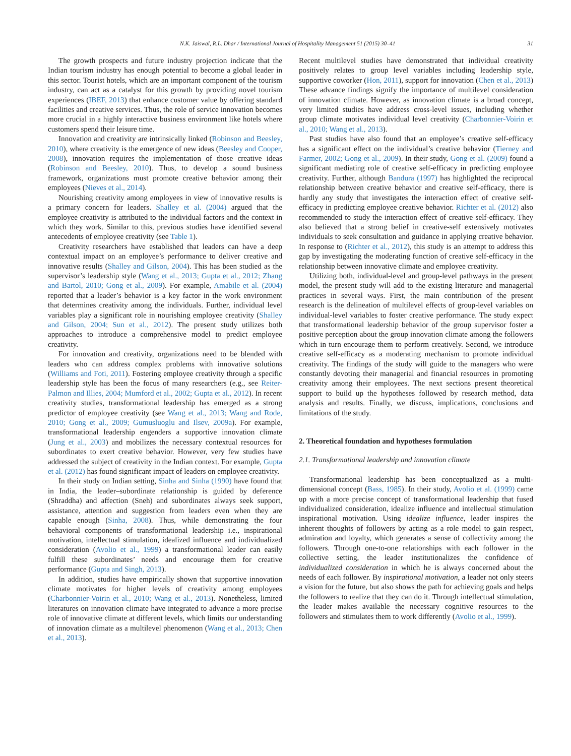N.K. Jaiswal, R.L. Dhar / International Journal of Hospitality Management 51 (2015) 30–41 31
The growth prospects and future industry projection indicate that the Indian tourism industry has enough potential to become a global leader in this sector. Tourist hotels, which are an important component of the tourism industry, can act as a catalyst for this growth by providing novel tourism experiences (IBEF, 2013) that enhance customer value by offering standard facilities and creative services. Thus, the role of service innovation becomes more crucial in a highly interactive business environment like hotels where customers spend their leisure time.
Innovation and creativity are intrinsically linked (Robinson and Beesley, 2010), where creativity is the emergence of new ideas (Beesley and Cooper, 2008), innovation requires the implementation of those creative ideas (Robinson and Beesley, 2010). Thus, to develop a sound business framework, organizations must promote creative behavior among their employees (Nieves et al., 2014).
Nourishing creativity among employees in view of innovative results is a primary concern for leaders. Shalley et al. (2004) argued that the employee creativity is attributed to the individual factors and the context in which they work. Similar to this, previous studies have identified several antecedents of employee creativity (see Table 1).
Creativity researchers have established that leaders can have a deep contextual impact on an employee’s performance to deliver creative and innovative results (Shalley and Gilson, 2004). This has been studied as the supervisor’s leadership style (Wang et al., 2013; Gupta et al., 2012; Zhang and Bartol, 2010; Gong et al., 2009). For example, Amabile et al. (2004) reported that a leader’s behavior is a key factor in the work environment that determines creativity among the individuals. Further, individual level variables play a significant role in nourishing employee creativity (Shalley and Gilson, 2004; Sun et al., 2012). The present study utilizes both approaches to introduce a comprehensive model to predict employee creativity.
For innovation and creativity, organizations need to be blended with leaders who can address complex problems with innovative solutions (Williams and Foti, 2011). Fostering employee creativity through a specific leadership style has been the focus of many researchers (e.g., see Reiter-Palmon and Illies, 2004; Mumford et al., 2002; Gupta et al., 2012). In recent creativity studies, transformational leadership has emerged as a strong predictor of employee creativity (see Wang et al., 2013; Wang and Rode, 2010; Gong et al., 2009; Gumusluoglu and Ilsev, 2009a). For example, transformational leadership engenders a supportive innovation climate (Jung et al., 2003) and mobilizes the necessary contextual resources for subordinates to exert creative behavior. However, very few studies have addressed the subject of creativity in the Indian context. For example, Gupta et al. (2012) has found significant impact of leaders on employee creativity.
In their study on Indian setting, Sinha and Sinha (1990) have found that in India, the leader–subordinate relationship is guided by deference (Shraddha) and affection (Sneh) and subordinates always seek support, assistance, attention and suggestion from leaders even when they are capable enough (Sinha, 2008). Thus, while demonstrating the four behavioral components of transformational leadership i.e., inspirational motivation, intellectual stimulation, idealized influence and individualized consideration (Avolio et al., 1999) a transformational leader can easily fulfill these subordinates’ needs and encourage them for creative performance (Gupta and Singh, 2013).
In addition, studies have empirically shown that supportive innovation climate motivates for higher levels of creativity among employees (Charbonnier-Voirin et al., 2010; Wang et al., 2013). Nonetheless, limited literatures on innovation climate have integrated to advance a more precise role of innovative climate at different levels, which limits our understanding of innovation climate as a multilevel phenomenon (Wang et al., 2013; Chen et al., 2013).
Recent multilevel studies have demonstrated that individual creativity positively relates to group level variables including leadership style, supportive coworker (Hon, 2011), support for innovation (Chen et al., 2013) These advance findings signify the importance of multilevel consideration of innovation climate. However, as innovation climate is a broad concept, very limited studies have address cross-level issues, including whether group climate motivates individual level creativity (Charbonnier-Voirin et al., 2010; Wang et al., 2013).
Past studies have also found that an employee’s creative self-efficacy has a significant effect on the individual’s creative behavior (Tierney and Farmer, 2002; Gong et al., 2009). In their study, Gong et al. (2009) found a significant mediating role of creative self-efficacy in predicting employee creativity. Further, although Bandura (1997) has highlighted the reciprocal relationship between creative behavior and creative self-efficacy, there is hardly any study that investigates the interaction effect of creative self-efficacy in predicting employee creative behavior. Richter et al. (2012) also recommended to study the interaction effect of creative self-efficacy. They also believed that a strong belief in creative-self extensively motivates individuals to seek consultation and guidance in applying creative behavior. In response to (Richter et al., 2012), this study is an attempt to address this gap by investigating the moderating function of creative self-efficacy in the relationship between innovative climate and employee creativity.
Utilizing both, individual-level and group-level pathways in the present model, the present study will add to the existing literature and managerial practices in several ways. First, the main contribution of the present research is the delineation of multilevel effects of group-level variables on individual-level variables to foster creative performance. The study expect that transformational leadership behavior of the group supervisor foster a positive perception about the group innovation climate among the followers which in turn encourage them to perform creatively. Second, we introduce creative self-efficacy as a moderating mechanism to promote individual creativity. The findings of the study will guide to the managers who were constantly devoting their managerial and financial resources in promoting creativity among their employees. The next sections present theoretical support to build up the hypotheses followed by research method, data analysis and results. Finally, we discuss, implications, conclusions and limitations of the study.
2. Theoretical foundation and hypotheses formulation
2.1. Transformational leadership and innovation climate
Transformational leadership has been conceptualized as a multi-dimensional concept (Bass, 1985). In their study, Avolio et al. (1999) came up with a more precise concept of transformational leadership that fused individualized consideration, idealize influence and intellectual stimulation inspirational motivation. Using idealize influence, leader inspires the inherent thoughts of followers by acting as a role model to gain respect, admiration and loyalty, which generates a sense of collectivity among the followers. Through one-to-one relationships with each follower in the collective setting, the leader institutionalizes the confidence of individualized consideration in which he is always concerned about the needs of each follower. By inspirational motivation, a leader not only steers a vision for the future, but also shows the path for achieving goals and helps the followers to realize that they can do it. Through intellectual stimulation, the leader makes available the necessary cognitive resources to the followers and stimulates them to work differently (Avolio et al., 1999).